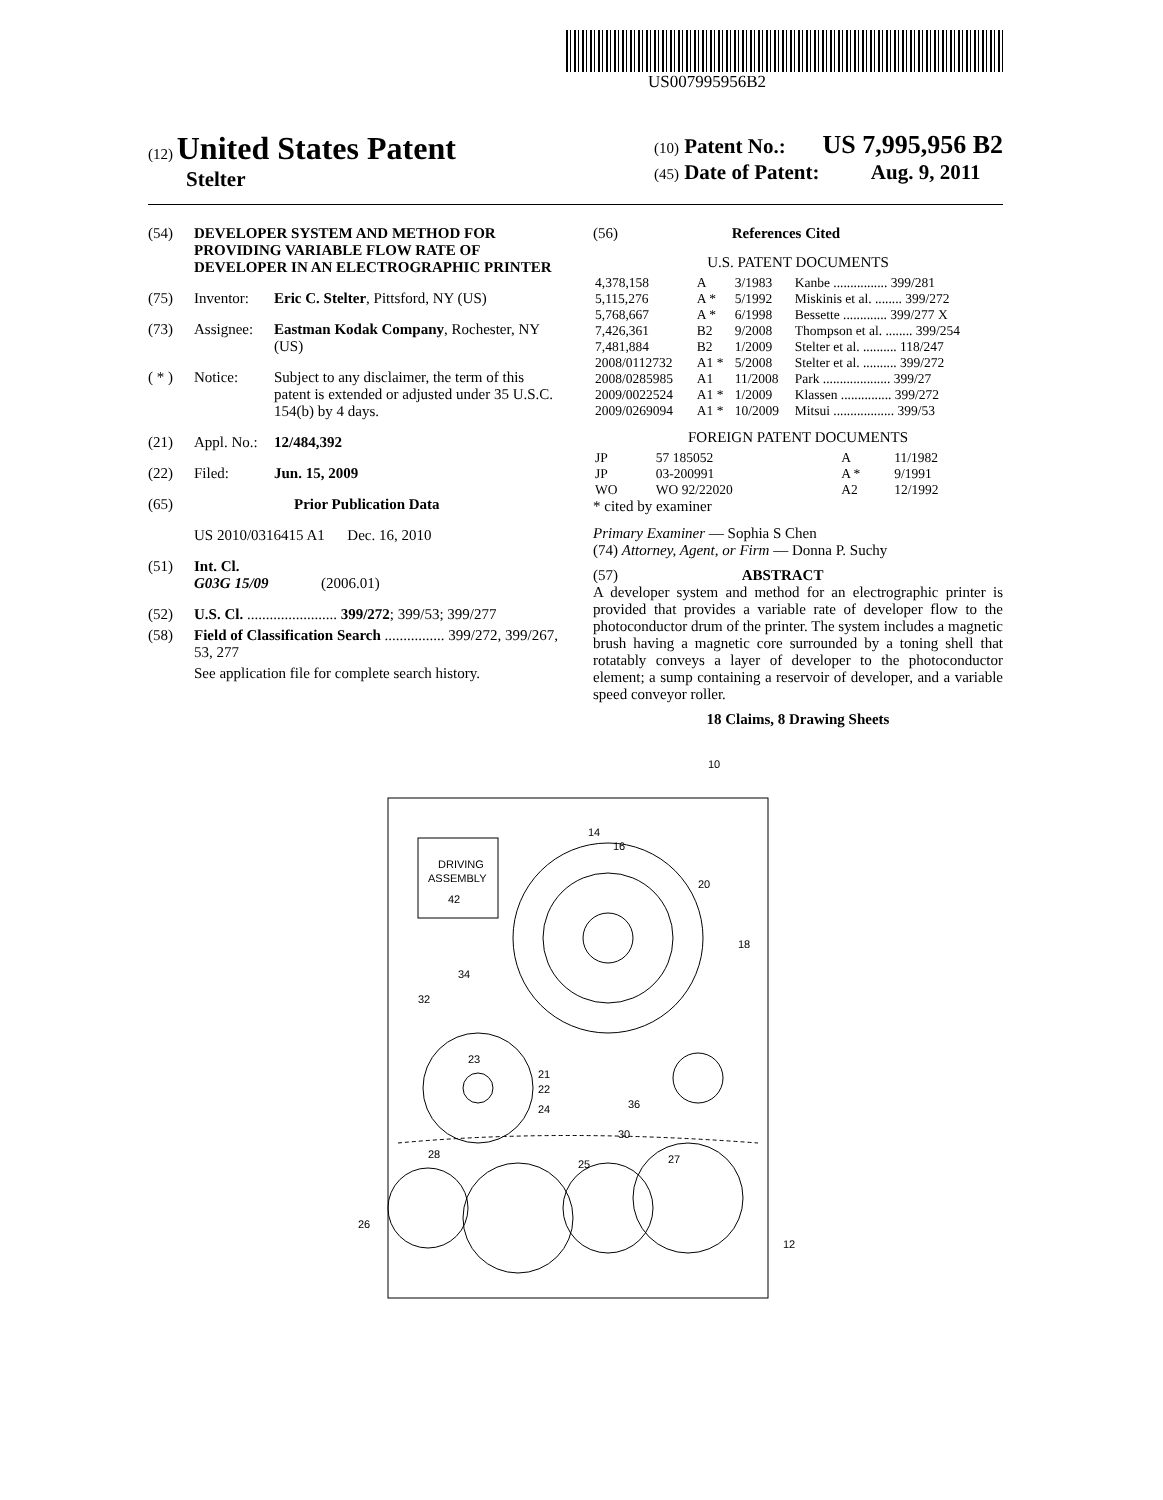US007995956B2
(12) United States Patent
Stelter
(10) Patent No.: US 7,995,956 B2
(45) Date of Patent: Aug. 9, 2011
(54) DEVELOPER SYSTEM AND METHOD FOR PROVIDING VARIABLE FLOW RATE OF DEVELOPER IN AN ELECTROGRAPHIC PRINTER
(75) Inventor: Eric C. Stelter, Pittsford, NY (US)
(73) Assignee: Eastman Kodak Company, Rochester, NY (US)
( * ) Notice: Subject to any disclaimer, the term of this patent is extended or adjusted under 35 U.S.C. 154(b) by 4 days.
(21) Appl. No.: 12/484,392
(22) Filed: Jun. 15, 2009
(65) Prior Publication Data
US 2010/0316415 A1 Dec. 16, 2010
(51) Int. Cl.
G03G 15/09 (2006.01)
(52) U.S. Cl. ........................ 399/272; 399/53; 399/277
(58) Field of Classification Search ................ 399/272, 399/267, 53, 277
See application file for complete search history.
(56) References Cited
U.S. PATENT DOCUMENTS
| 4,378,158 | A | 3/1983 | Kanbe ................ 399/281 |
| 5,115,276 | A * | 5/1992 | Miskinis et al. ........ 399/272 |
| 5,768,667 | A * | 6/1998 | Bessette ............. 399/277 X |
| 7,426,361 | B2 | 9/2008 | Thompson et al. ........ 399/254 |
| 7,481,884 | B2 | 1/2009 | Stelter et al. .......... 118/247 |
| 2008/0112732 | A1 * | 5/2008 | Stelter et al. .......... 399/272 |
| 2008/0285985 | A1 | 11/2008 | Park .................... 399/27 |
| 2009/0022524 | A1 * | 1/2009 | Klassen ............... 399/272 |
| 2009/0269094 | A1 * | 10/2009 | Mitsui .................. 399/53 |
FOREIGN PATENT DOCUMENTS
| JP | 57 185052 | A | 11/1982 |
| JP | 03-200991 | A * | 9/1991 |
| WO | WO 92/22020 | A2 | 12/1992 |
* cited by examiner
Primary Examiner — Sophia S Chen
(74) Attorney, Agent, or Firm — Donna P. Suchy
(57) ABSTRACT
A developer system and method for an electrographic printer is provided that provides a variable rate of developer flow to the photoconductor drum of the printer. The system includes a magnetic brush having a magnetic core surrounded by a toning shell that rotatably conveys a layer of developer to the photoconductor element; a sump containing a reservoir of developer, and a variable speed conveyor roller.
18 Claims, 8 Drawing Sheets
DRIVING
ASSEMBLY
42
10
14
16
20
18
34
32
23
21
22
24
36
27
30
25
28
26
12